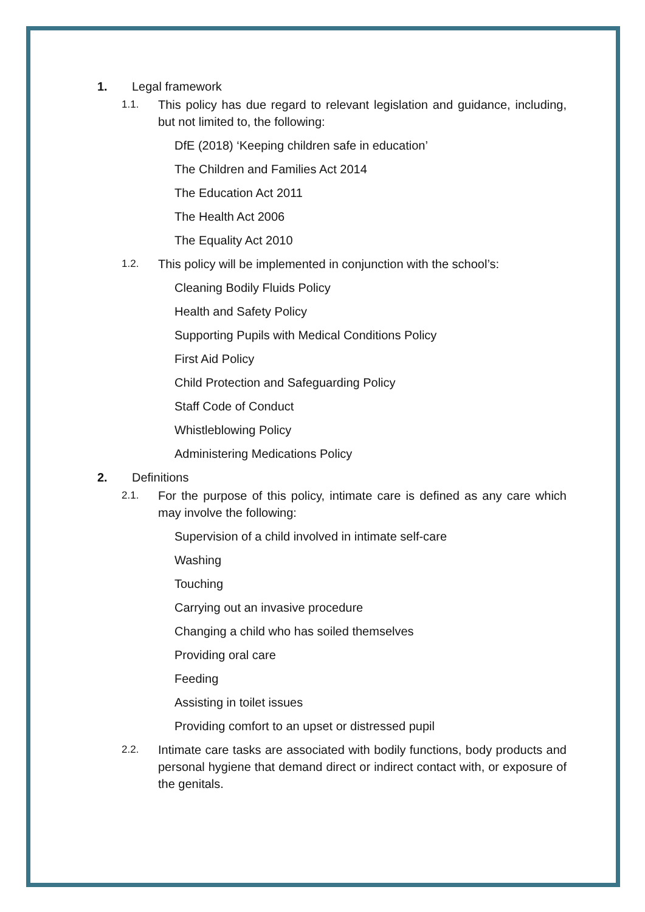1. Legal framework
1.1. This policy has due regard to relevant legislation and guidance, including, but not limited to, the following:
DfE (2018) ‘Keeping children safe in education’
The Children and Families Act 2014
The Education Act 2011
The Health Act 2006
The Equality Act 2010
1.2. This policy will be implemented in conjunction with the school’s:
Cleaning Bodily Fluids Policy
Health and Safety Policy
Supporting Pupils with Medical Conditions Policy
First Aid Policy
Child Protection and Safeguarding Policy
Staff Code of Conduct
Whistleblowing Policy
Administering Medications Policy
2. Definitions
2.1. For the purpose of this policy, intimate care is defined as any care which may involve the following:
Supervision of a child involved in intimate self-care
Washing
Touching
Carrying out an invasive procedure
Changing a child who has soiled themselves
Providing oral care
Feeding
Assisting in toilet issues
Providing comfort to an upset or distressed pupil
2.2. Intimate care tasks are associated with bodily functions, body products and personal hygiene that demand direct or indirect contact with, or exposure of the genitals.